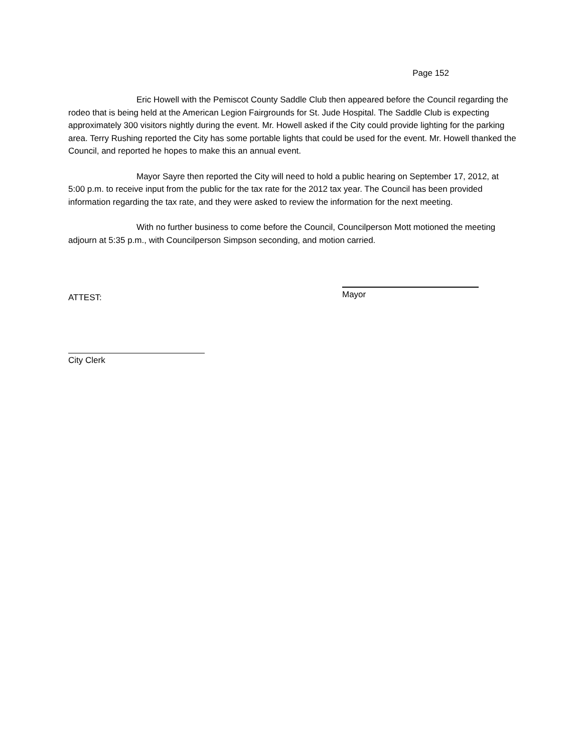Page 152
Eric Howell with the Pemiscot County Saddle Club then appeared before the Council regarding the rodeo that is being held at the American Legion Fairgrounds for St. Jude Hospital. The Saddle Club is expecting approximately 300 visitors nightly during the event. Mr. Howell asked if the City could provide lighting for the parking area. Terry Rushing reported the City has some portable lights that could be used for the event. Mr. Howell thanked the Council, and reported he hopes to make this an annual event.
Mayor Sayre then reported the City will need to hold a public hearing on September 17, 2012, at 5:00 p.m. to receive input from the public for the tax rate for the 2012 tax year. The Council has been provided information regarding the tax rate, and they were asked to review the information for the next meeting.
With no further business to come before the Council, Councilperson Mott motioned the meeting adjourn at 5:35 p.m., with Councilperson Simpson seconding, and motion carried.
ATTEST:
Mayor
City Clerk